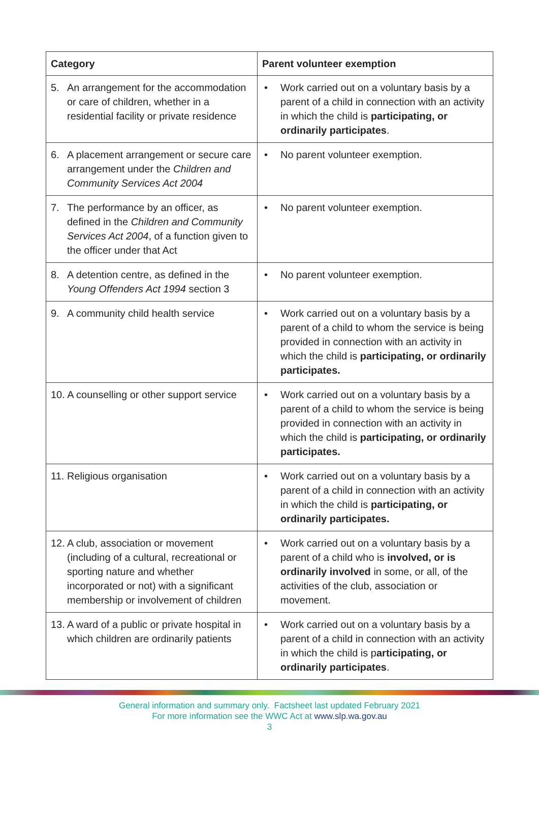| Category | Parent volunteer exemption |
| --- | --- |
| 5. An arrangement for the accommodation or care of children, whether in a residential facility or private residence | • Work carried out on a voluntary basis by a parent of a child in connection with an activity in which the child is participating, or ordinarily participates . |
| 6. A placement arrangement or secure care arrangement under the Children and Community Services Act 2004 | • No parent volunteer exemption. |
| 7. The performance by an officer, as defined in the Children and Community Services Act 2004 , of a function given to the officer under that Act | • No parent volunteer exemption. |
| 8. A detention centre, as defined in the Young Offenders Act 1994 section 3 | • No parent volunteer exemption. |
| 9. A community child health service | • Work carried out on a voluntary basis by a parent of a child to whom the service is being provided in connection with an activity in which the child is participating, or ordinarily participates. |
| 10. A counselling or other support service | • Work carried out on a voluntary basis by a parent of a child to whom the service is being provided in connection with an activity in which the child is participating, or ordinarily participates. |
| 11. Religious organisation | • Work carried out on a voluntary basis by a parent of a child in connection with an activity in which the child is participating, or ordinarily participates. |
| 12. A club, association or movement (including of a cultural, recreational or sporting nature and whether incorporated or not) with a significant membership or involvement of children | • Work carried out on a voluntary basis by a parent of a child who is involved, or is ordinarily involved in some, or all, of the activities of the club, association or movement. |
| 13. A ward of a public or private hospital in which children are ordinarily patients | • Work carried out on a voluntary basis by a parent of a child in connection with an activity in which the child is p articipating, or ordinarily participates . |
General information and summary only. Factsheet last updated February 2021
For more information see the WWC Act at www.slp.wa.gov.au
3